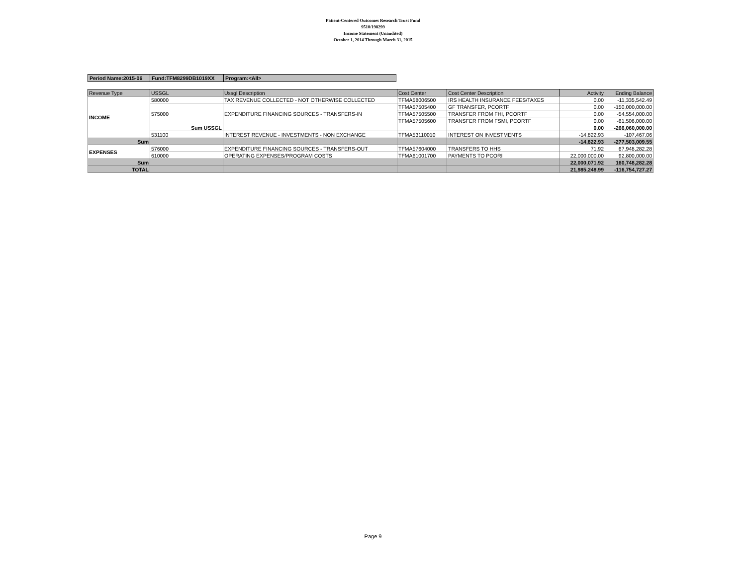Patient-Centered Outcomes Research Trust Fund
9510/198299
Income Statement (Unaudited)
October 1, 2014 Through March 31, 2015
| Period Name:2015-06 | Fund:TFM8299DB1019XX | Program:<All> |
| Revenue Type | USSGL | Ussgl Description | Cost Center | Cost Center Description | Activity | Ending Balance |
| --- | --- | --- | --- | --- | --- | --- |
| INCOME | 580000 | TAX REVENUE COLLECTED - NOT OTHERWISE COLLECTED | TFMA58006500 | IRS HEALTH INSURANCE FEES/TAXES | 0.00 | -11,335,542.49 |
| | 575000 | EXPENDITURE FINANCING SOURCES - TRANSFERS-IN | TFMA57505400 | GF TRANSFER, PCORTF | 0.00 | -150,000,000.00 |
| | | | TFMA57505500 | TRANSFER FROM FHI, PCORTF | 0.00 | -54,554,000.00 |
| | | | TFMA57505600 | TRANSFER FROM FSMI, PCORTF | 0.00 | -61,506,000.00 |
| | Sum USSGL | | | | 0.00 | -266,060,000.00 |
| | 531100 | INTEREST REVENUE - INVESTMENTS - NON EXCHANGE | TFMA53110010 | INTEREST ON INVESTMENTS | -14,822.93 | -107,467.06 |
| Sum | | | | | -14,822.93 | -277,503,009.55 |
| EXPENSES | 576000 | EXPENDITURE FINANCING SOURCES - TRANSFERS-OUT | TFMA57604000 | TRANSFERS TO HHS | 71.92 | 67,948,282.28 |
| | 610000 | OPERATING EXPENSES/PROGRAM COSTS | TFMA61001700 | PAYMENTS TO PCORI | 22,000,000.00 | 92,800,000.00 |
| Sum | | | | | 22,000,071.92 | 160,748,282.28 |
| TOTAL | | | | | 21,985,248.99 | -116,754,727.27 |
Page 9